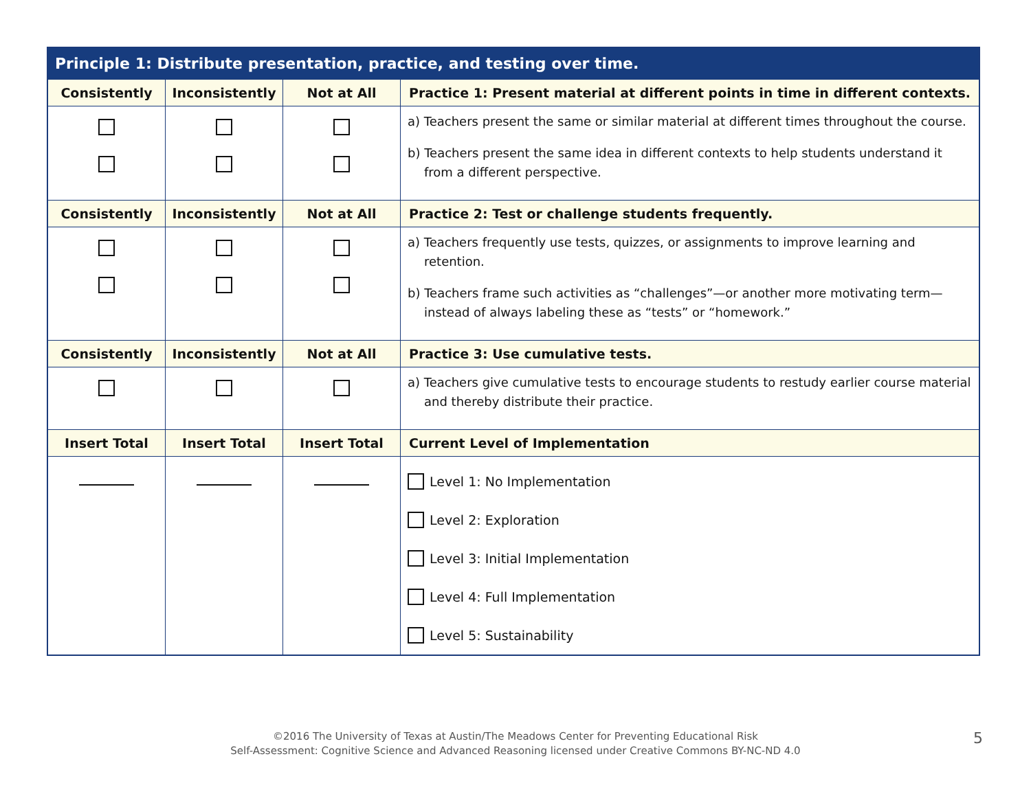| Principle 1: Distribute presentation, practice, and testing over time. | | | |
| --- | --- | --- | --- |
| Consistently | Inconsistently | Not at All | Practice 1: Present material at different points in time in different contexts. |
| | | | a) Teachers present the same or similar material at different times throughout the course. b) Teachers present the same idea in different contexts to help students understand it from a different perspective. |
| Consistently | Inconsistently | Not at All | Practice 2: Test or challenge students frequently. |
| | | | a) Teachers frequently use tests, quizzes, or assignments to improve learning and retention. b) Teachers frame such activities as “challenges”—or another more motivating term—instead of always labeling these as “tests” or “homework.” |
| Consistently | Inconsistently | Not at All | Practice 3: Use cumulative tests. |
| | | | a) Teachers give cumulative tests to encourage students to restudy earlier course material and thereby distribute their practice. |
| Insert Total | Insert Total | Insert Total | Current Level of Implementation |
| | | | Level 1: No Implementation Level 2: Exploration Level 3: Initial Implementation Level 4: Full Implementation Level 5: Sustainability |
©2016 The University of Texas at Austin/The Meadows Center for Preventing Educational Risk
Self-Assessment: Cognitive Science and Advanced Reasoning licensed under Creative Commons BY-NC-ND 4.0
5